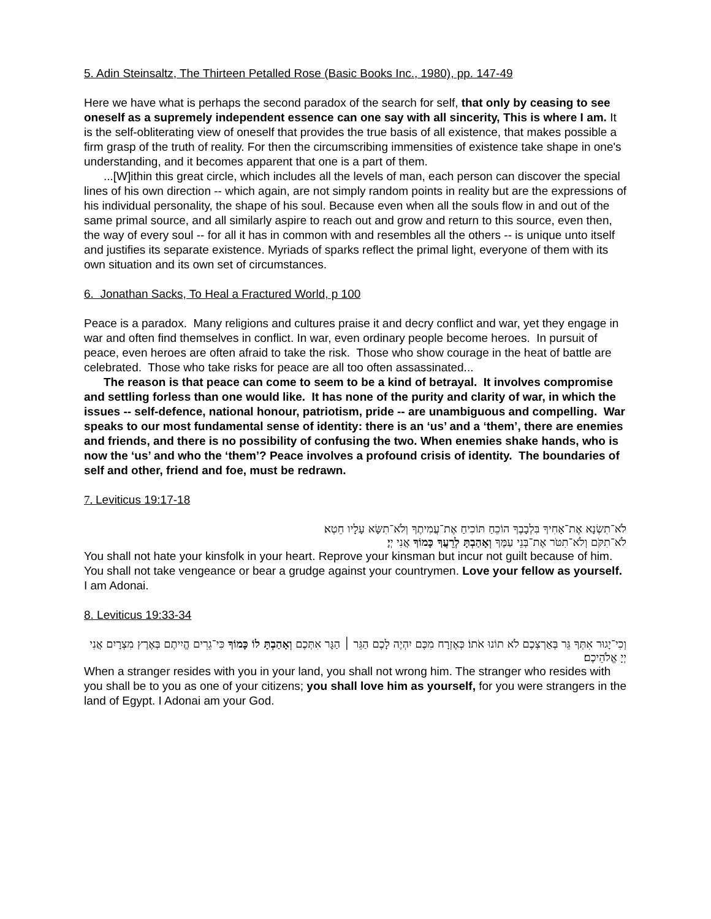5. Adin Steinsaltz, The Thirteen Petalled Rose (Basic Books Inc., 1980), pp. 147-49
Here we have what is perhaps the second paradox of the search for self, that only by ceasing to see oneself as a supremely independent essence can one say with all sincerity, This is where I am. It is the self-obliterating view of oneself that provides the true basis of all existence, that makes possible a firm grasp of the truth of reality. For then the circumscribing immensities of existence take shape in one's understanding, and it becomes apparent that one is a part of them.
...[W]ithin this great circle, which includes all the levels of man, each person can discover the special lines of his own direction -- which again, are not simply random points in reality but are the expressions of his individual personality, the shape of his soul. Because even when all the souls flow in and out of the same primal source, and all similarly aspire to reach out and grow and return to this source, even then, the way of every soul -- for all it has in common with and resembles all the others -- is unique unto itself and justifies its separate existence. Myriads of sparks reflect the primal light, everyone of them with its own situation and its own set of circumstances.
6. Jonathan Sacks, To Heal a Fractured World, p 100
Peace is a paradox. Many religions and cultures praise it and decry conflict and war, yet they engage in war and often find themselves in conflict. In war, even ordinary people become heroes. In pursuit of peace, even heroes are often afraid to take the risk. Those who show courage in the heat of battle are celebrated. Those who take risks for peace are all too often assassinated...
The reason is that peace can come to seem to be a kind of betrayal. It involves compromise and settling forless than one would like. It has none of the purity and clarity of war, in which the issues -- self-defence, national honour, patriotism, pride -- are unambiguous and compelling. War speaks to our most fundamental sense of identity: there is an ‘us’ and a ‘them’, there are enemies and friends, and there is no possibility of confusing the two. When enemies shake hands, who is now the ‘us’ and who the ‘them’? Peace involves a profound crisis of identity. The boundaries of self and other, friend and foe, must be redrawn.
7. Leviticus 19:17-18
לֹא־תִשְׂנָא אֶת־אָחִיךָ בִּלְבָבֶךָ הוֹכֵחַ תּוֹכִיחַ אֶת־עֲמִיתֶךָ וְלֹא־תִשָּׂא עָלָיו חֵטְא׃
לֹא־תִקֹּם וְלֹא־תִטֹּר אֶת־בְּנֵי עַמֶּךָ וְאָהַבְתָּ לְרֵעֲךָ כָּמוֹךָ אֲנִי יְיָ׃
You shall not hate your kinsfolk in your heart. Reprove your kinsman but incur not guilt because of him. You shall not take vengeance or bear a grudge against your countrymen. Love your fellow as yourself. I am Adonai.
8. Leviticus 19:33-34
וְכִי־יָגוּר אִתְּךָ גֵּר בְּאַרְצְכֶם לֹא תוֹנוּ אֹתוֹ׃ כְּאֶזְרָח מִכֶּם יִהְיֶה לָכֶם הַגֵּר ׀ הַגָּר אִתְּכֶם וְאָהַבְתָּ לוֹ כָּמוֹךָ כִּי־גֵרִים הֱיִיתֶם בְּאֶרֶץ מִצְרָיִם אֲנִי יְיָ אֱלֹהֵיכֶם׃
When a stranger resides with you in your land, you shall not wrong him. The stranger who resides with you shall be to you as one of your citizens; you shall love him as yourself, for you were strangers in the land of Egypt. I Adonai am your God.